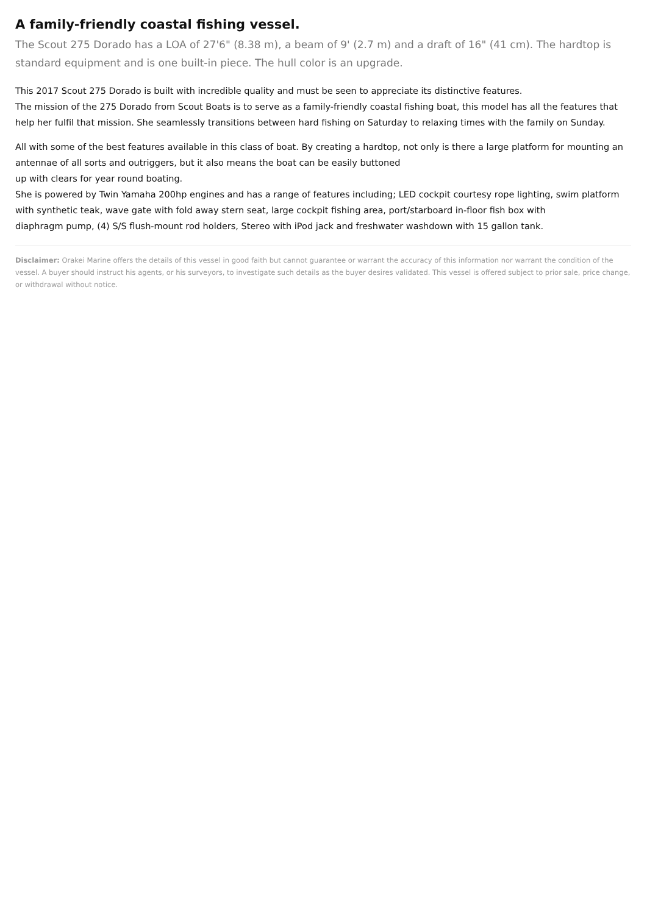A family-friendly coastal fishing vessel.
The Scout 275 Dorado has a LOA of 27'6" (8.38 m), a beam of 9' (2.7 m) and a draft of 16" (41 cm). The hardtop is standard equipment and is one built-in piece. The hull color is an upgrade.
This 2017 Scout 275 Dorado is built with incredible quality and must be seen to appreciate its distinctive features.
The mission of the 275 Dorado from Scout Boats is to serve as a family-friendly coastal fishing boat, this model has all the features that help her fulfil that mission. She seamlessly transitions between hard fishing on Saturday to relaxing times with the family on Sunday.
All with some of the best features available in this class of boat. By creating a hardtop, not only is there a large platform for mounting an antennae of all sorts and outriggers, but it also means the boat can be easily buttoned
up with clears for year round boating.
She is powered by Twin Yamaha 200hp engines and has a range of features including; LED cockpit courtesy rope lighting, swim platform with synthetic teak, wave gate with fold away stern seat, large cockpit fishing area, port/starboard in-floor fish box with
diaphragm pump, (4) S/S flush-mount rod holders, Stereo with iPod jack and freshwater washdown with 15 gallon tank.
Disclaimer: Orakei Marine offers the details of this vessel in good faith but cannot guarantee or warrant the accuracy of this information nor warrant the condition of the vessel. A buyer should instruct his agents, or his surveyors, to investigate such details as the buyer desires validated. This vessel is offered subject to prior sale, price change, or withdrawal without notice.